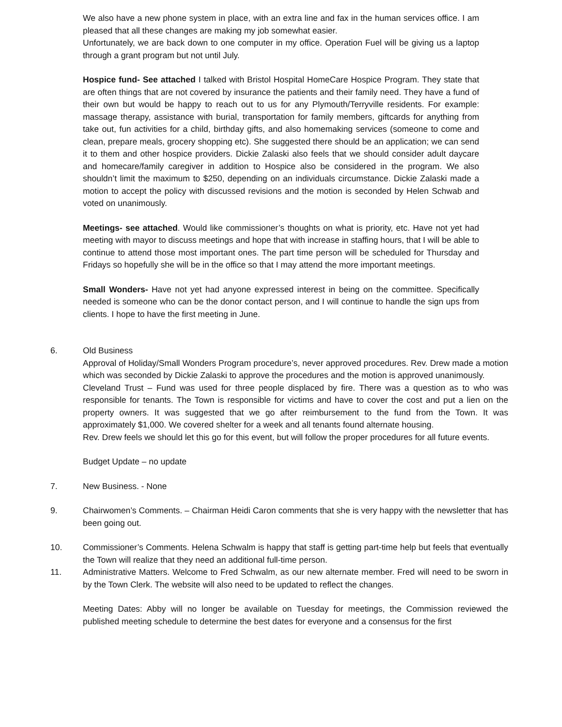We also have a new phone system in place, with an extra line and fax in the human services office. I am pleased that all these changes are making my job somewhat easier.
Unfortunately, we are back down to one computer in my office. Operation Fuel will be giving us a laptop through a grant program but not until July.
Hospice fund- See attached I talked with Bristol Hospital HomeCare Hospice Program. They state that are often things that are not covered by insurance the patients and their family need. They have a fund of their own but would be happy to reach out to us for any Plymouth/Terryville residents. For example: massage therapy, assistance with burial, transportation for family members, giftcards for anything from take out, fun activities for a child, birthday gifts, and also homemaking services (someone to come and clean, prepare meals, grocery shopping etc). She suggested there should be an application; we can send it to them and other hospice providers. Dickie Zalaski also feels that we should consider adult daycare and homecare/family caregiver in addition to Hospice also be considered in the program. We also shouldn’t limit the maximum to $250, depending on an individuals circumstance. Dickie Zalaski made a motion to accept the policy with discussed revisions and the motion is seconded by Helen Schwab and voted on unanimously.
Meetings- see attached. Would like commissioner’s thoughts on what is priority, etc. Have not yet had meeting with mayor to discuss meetings and hope that with increase in staffing hours, that I will be able to continue to attend those most important ones. The part time person will be scheduled for Thursday and Fridays so hopefully she will be in the office so that I may attend the more important meetings.
Small Wonders- Have not yet had anyone expressed interest in being on the committee. Specifically needed is someone who can be the donor contact person, and I will continue to handle the sign ups from clients. I hope to have the first meeting in June.
6. Old Business
Approval of Holiday/Small Wonders Program procedure’s, never approved procedures. Rev. Drew made a motion which was seconded by Dickie Zalaski to approve the procedures and the motion is approved unanimously.
Cleveland Trust – Fund was used for three people displaced by fire. There was a question as to who was responsible for tenants. The Town is responsible for victims and have to cover the cost and put a lien on the property owners. It was suggested that we go after reimbursement to the fund from the Town. It was approximately $1,000. We covered shelter for a week and all tenants found alternate housing.
Rev. Drew feels we should let this go for this event, but will follow the proper procedures for all future events.
Budget Update – no update
7. New Business. - None
9. Chairwomen’s Comments. – Chairman Heidi Caron comments that she is very happy with the newsletter that has been going out.
10. Commissioner’s Comments. Helena Schwalm is happy that staff is getting part-time help but feels that eventually the Town will realize that they need an additional full-time person.
11. Administrative Matters. Welcome to Fred Schwalm, as our new alternate member. Fred will need to be sworn in by the Town Clerk. The website will also need to be updated to reflect the changes.
Meeting Dates: Abby will no longer be available on Tuesday for meetings, the Commission reviewed the published meeting schedule to determine the best dates for everyone and a consensus for the first